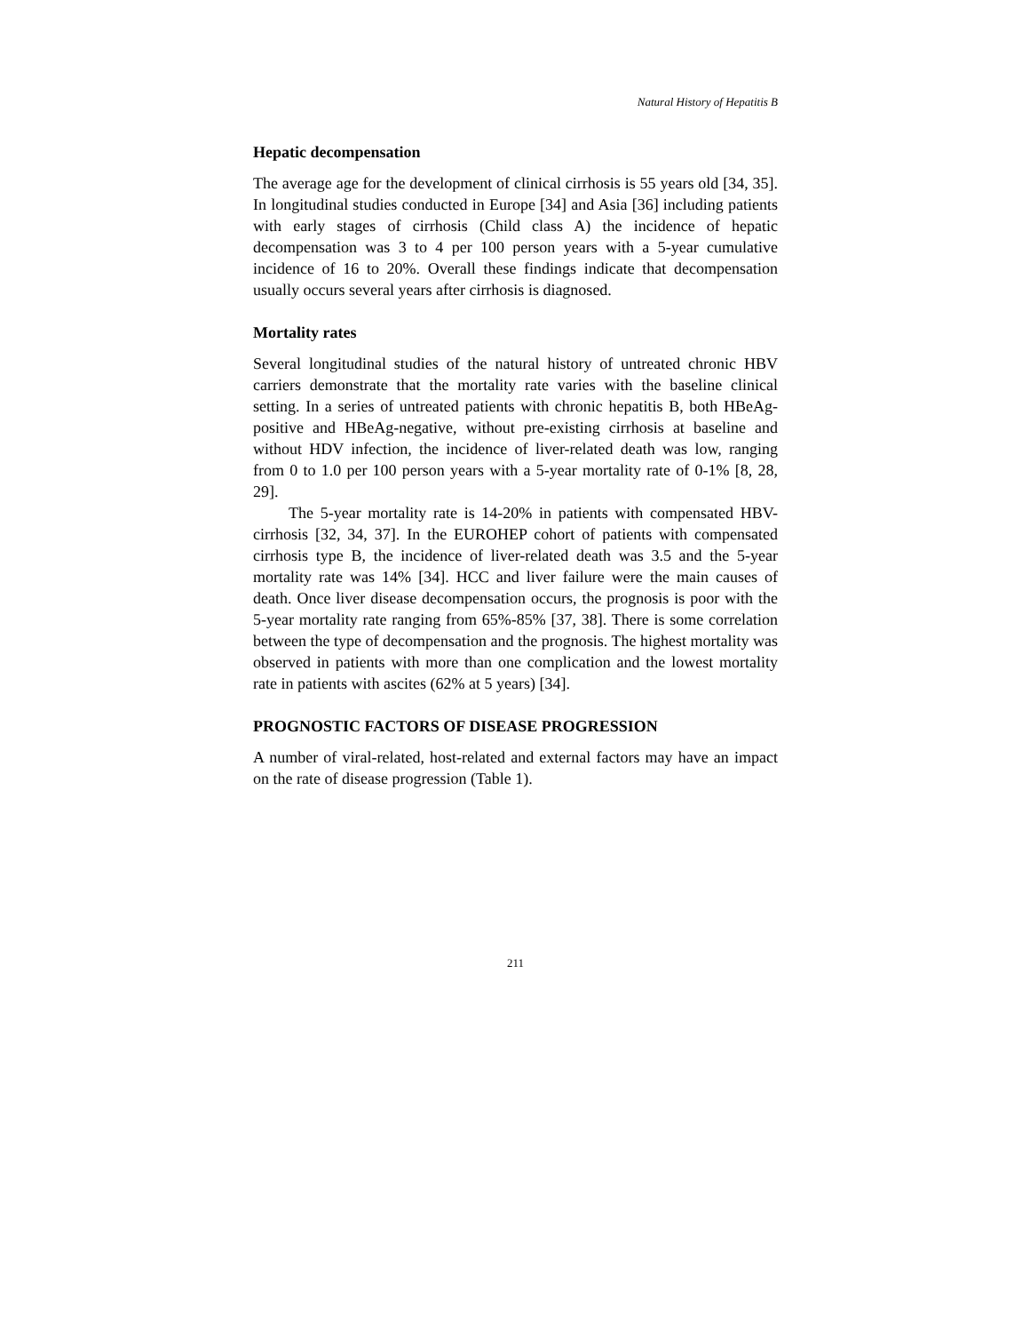Natural History of Hepatitis B
Hepatic decompensation
The average age for the development of clinical cirrhosis is 55 years old [34, 35]. In longitudinal studies conducted in Europe [34] and Asia [36] including patients with early stages of cirrhosis (Child class A) the incidence of hepatic decompensation was 3 to 4 per 100 person years with a 5-year cumulative incidence of 16 to 20%. Overall these findings indicate that decompensation usually occurs several years after cirrhosis is diagnosed.
Mortality rates
Several longitudinal studies of the natural history of untreated chronic HBV carriers demonstrate that the mortality rate varies with the baseline clinical setting. In a series of untreated patients with chronic hepatitis B, both HBeAg-positive and HBeAg-negative, without pre-existing cirrhosis at baseline and without HDV infection, the incidence of liver-related death was low, ranging from 0 to 1.0 per 100 person years with a 5-year mortality rate of 0-1% [8, 28, 29].
The 5-year mortality rate is 14-20% in patients with compensated HBV-cirrhosis [32, 34, 37]. In the EUROHEP cohort of patients with compensated cirrhosis type B, the incidence of liver-related death was 3.5 and the 5-year mortality rate was 14% [34]. HCC and liver failure were the main causes of death. Once liver disease decompensation occurs, the prognosis is poor with the 5-year mortality rate ranging from 65%-85% [37, 38]. There is some correlation between the type of decompensation and the prognosis. The highest mortality was observed in patients with more than one complication and the lowest mortality rate in patients with ascites (62% at 5 years) [34].
PROGNOSTIC FACTORS OF DISEASE PROGRESSION
A number of viral-related, host-related and external factors may have an impact on the rate of disease progression (Table 1).
211